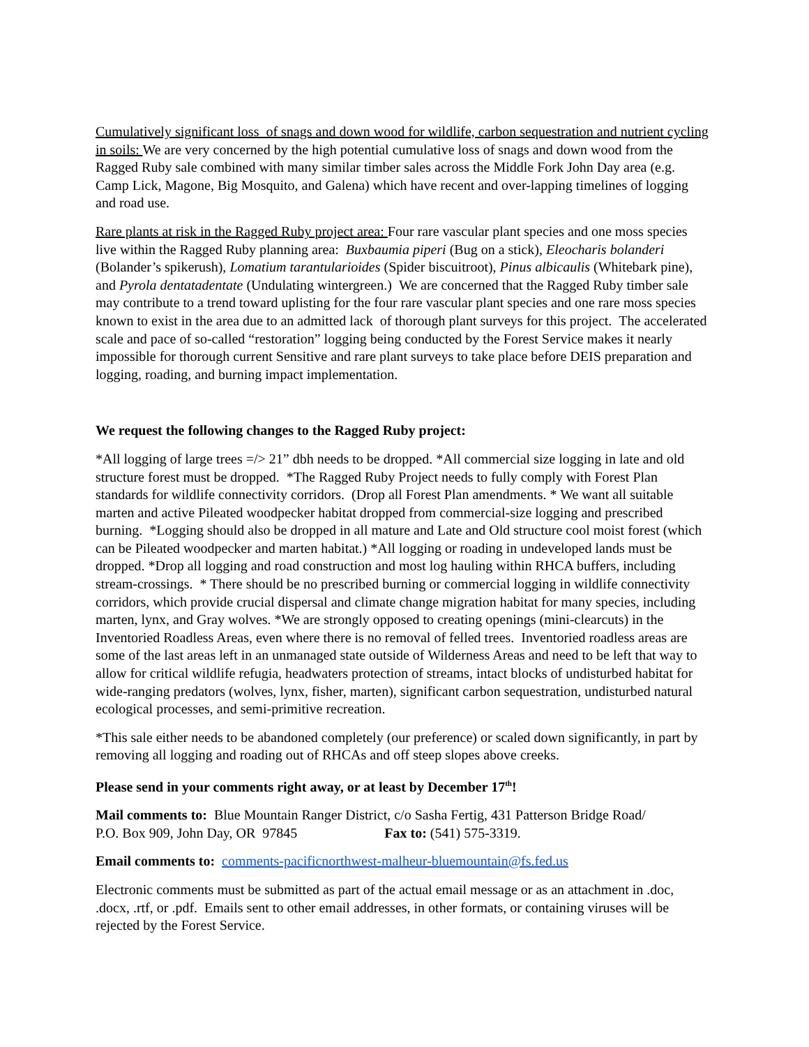Cumulatively significant loss of snags and down wood for wildlife, carbon sequestration and nutrient cycling in soils: We are very concerned by the high potential cumulative loss of snags and down wood from the Ragged Ruby sale combined with many similar timber sales across the Middle Fork John Day area (e.g. Camp Lick, Magone, Big Mosquito, and Galena) which have recent and over-lapping timelines of logging and road use.
Rare plants at risk in the Ragged Ruby project area: Four rare vascular plant species and one moss species live within the Ragged Ruby planning area: Buxbaumia piperi (Bug on a stick), Eleocharis bolanderi (Bolander’s spikerush), Lomatium tarantularioides (Spider biscuitroot), Pinus albicaulis (Whitebark pine), and Pyrola dentatadentate (Undulating wintergreen.) We are concerned that the Ragged Ruby timber sale may contribute to a trend toward uplisting for the four rare vascular plant species and one rare moss species known to exist in the area due to an admitted lack of thorough plant surveys for this project. The accelerated scale and pace of so-called “restoration” logging being conducted by the Forest Service makes it nearly impossible for thorough current Sensitive and rare plant surveys to take place before DEIS preparation and logging, roading, and burning impact implementation.
We request the following changes to the Ragged Ruby project:
*All logging of large trees =/> 21” dbh needs to be dropped. *All commercial size logging in late and old structure forest must be dropped. *The Ragged Ruby Project needs to fully comply with Forest Plan standards for wildlife connectivity corridors. (Drop all Forest Plan amendments. * We want all suitable marten and active Pileated woodpecker habitat dropped from commercial-size logging and prescribed burning. *Logging should also be dropped in all mature and Late and Old structure cool moist forest (which can be Pileated woodpecker and marten habitat.) *All logging or roading in undeveloped lands must be dropped. *Drop all logging and road construction and most log hauling within RHCA buffers, including stream-crossings. * There should be no prescribed burning or commercial logging in wildlife connectivity corridors, which provide crucial dispersal and climate change migration habitat for many species, including marten, lynx, and Gray wolves. *We are strongly opposed to creating openings (mini-clearcuts) in the Inventoried Roadless Areas, even where there is no removal of felled trees. Inventoried roadless areas are some of the last areas left in an unmanaged state outside of Wilderness Areas and need to be left that way to allow for critical wildlife refugia, headwaters protection of streams, intact blocks of undisturbed habitat for wide-ranging predators (wolves, lynx, fisher, marten), significant carbon sequestration, undisturbed natural ecological processes, and semi-primitive recreation.
*This sale either needs to be abandoned completely (our preference) or scaled down significantly, in part by removing all logging and roading out of RHCAs and off steep slopes above creeks.
Please send in your comments right away, or at least by December 17<sup>th</sup>!
Mail comments to: Blue Mountain Ranger District, c/o Sasha Fertig, 431 Patterson Bridge Road/
P.O. Box 909, John Day, OR 97845 Fax to: (541) 575-3319.
Email comments to: comments-pacificnorthwest-malheur-bluemountain@fs.fed.us
Electronic comments must be submitted as part of the actual email message or as an attachment in .doc, .docx, .rtf, or .pdf. Emails sent to other email addresses, in other formats, or containing viruses will be rejected by the Forest Service.